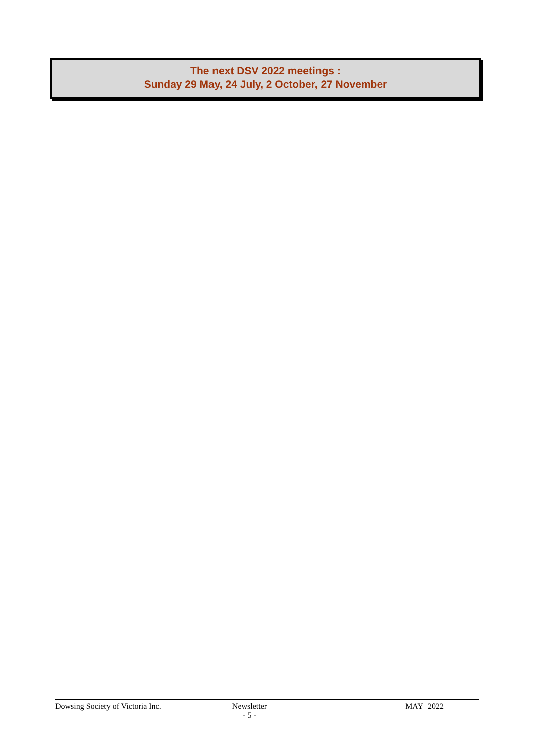The next DSV 2022 meetings :
Sunday 29 May, 24 July, 2 October, 27 November
Dowsing Society of Victoria Inc.
Newsletter MAY 2022
- 5 -